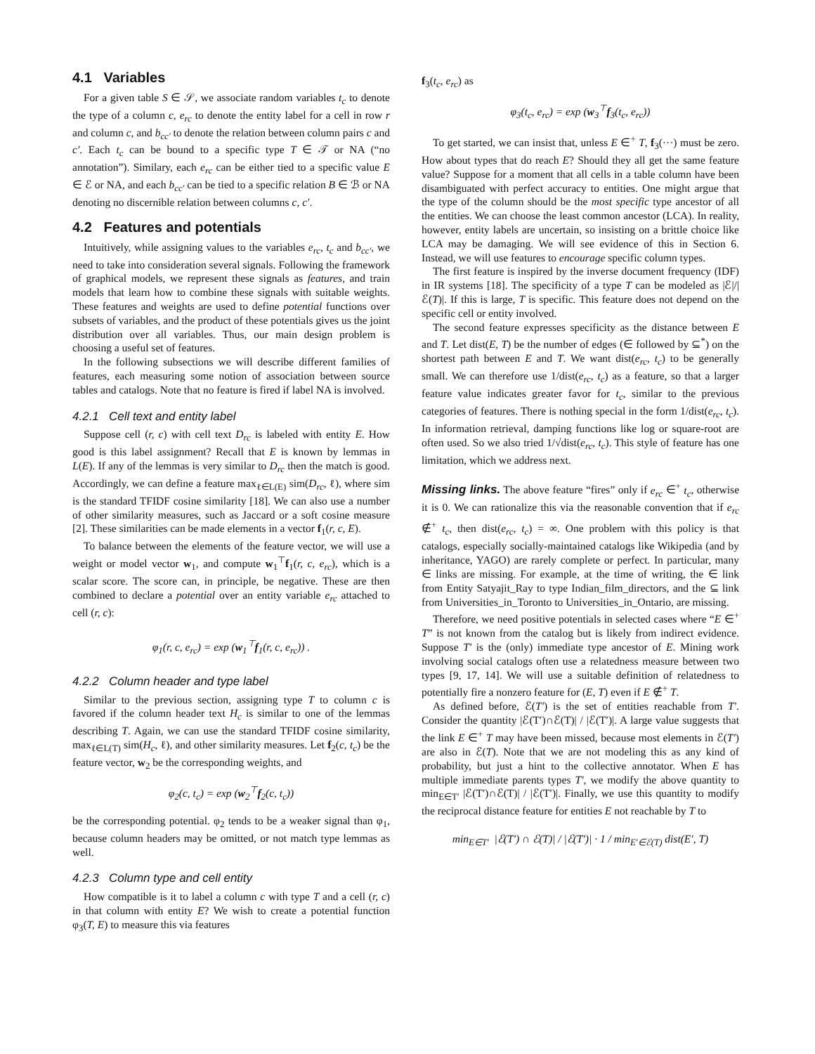4.1 Variables
For a given table S ∈ 𝒮, we associate random variables t<sub>c</sub> to denote the type of a column c, e<sub>rc</sub> to denote the entity label for a cell in row r and column c, and b<sub>cc′</sub> to denote the relation between column pairs c and c′. Each t<sub>c</sub> can be bound to a specific type T ∈ 𝒯 or NA (“no annotation”). Similary, each e<sub>rc</sub> can be either tied to a specific value E ∈ ℰ or NA, and each b<sub>cc′</sub> can be tied to a specific relation B ∈ ℬ or NA denoting no discernible relation between columns c, c′.
4.2 Features and potentials
Intuitively, while assigning values to the variables e<sub>rc</sub>, t<sub>c</sub> and b<sub>cc′</sub>, we need to take into consideration several signals. Following the framework of graphical models, we represent these signals as features, and train models that learn how to combine these signals with suitable weights. These features and weights are used to define potential functions over subsets of variables, and the product of these potentials gives us the joint distribution over all variables. Thus, our main design problem is choosing a useful set of features.
In the following subsections we will describe different families of features, each measuring some notion of association between source tables and catalogs. Note that no feature is fired if label NA is involved.
4.2.1 Cell text and entity label
Suppose cell (r, c) with cell text D<sub>rc</sub> is labeled with entity E. How good is this label assignment? Recall that E is known by lemmas in L(E). If any of the lemmas is very similar to D<sub>rc</sub> then the match is good. Accordingly, we can define a feature max<sub>ℓ∈L(E)</sub> sim(D<sub>rc</sub>, ℓ), where sim is the standard TFIDF cosine similarity [18]. We can also use a number of other similarity measures, such as Jaccard or a soft cosine measure [2]. These similarities can be made elements in a vector f<sub>1</sub>(r, c, E).
To balance between the elements of the feature vector, we will use a weight or model vector w<sub>1</sub>, and compute w<sub>1</sub><sup>⊤</sup>f<sub>1</sub>(r, c, e<sub>rc</sub>), which is a scalar score. The score can, in principle, be negative. These are then combined to declare a potential over an entity variable e<sub>rc</sub> attached to cell (r, c):
φ<sub>1</sub>(r, c, e<sub>rc</sub>) = exp (w<sub>1</sub><sup>⊤</sup>f<sub>1</sub>(r, c, e<sub>rc</sub>)) .
4.2.2 Column header and type label
Similar to the previous section, assigning type T to column c is favored if the column header text H<sub>c</sub> is similar to one of the lemmas describing T. Again, we can use the standard TFIDF cosine similarity, max<sub>ℓ∈L(T)</sub> sim(H<sub>c</sub>, ℓ), and other similarity measures. Let f<sub>2</sub>(c, t<sub>c</sub>) be the feature vector, w<sub>2</sub> be the corresponding weights, and
φ<sub>2</sub>(c, t<sub>c</sub>) = exp (w<sub>2</sub><sup>⊤</sup>f<sub>2</sub>(c, t<sub>c</sub>))
be the corresponding potential. φ<sub>2</sub> tends to be a weaker signal than φ<sub>1</sub>, because column headers may be omitted, or not match type lemmas as well.
4.2.3 Column type and cell entity
How compatible is it to label a column c with type T and a cell (r, c) in that column with entity E? We wish to create a potential function φ<sub>3</sub>(T, E) to measure this via features
f<sub>3</sub>(t<sub>c</sub>, e<sub>rc</sub>) as
φ<sub>3</sub>(t<sub>c</sub>, e<sub>rc</sub>) = exp (w<sub>3</sub><sup>⊤</sup>f<sub>3</sub>(t<sub>c</sub>, e<sub>rc</sub>))
To get started, we can insist that, unless E ∈<sup>+</sup> T, f<sub>3</sub>(···) must be zero. How about types that do reach E? Should they all get the same feature value? Suppose for a moment that all cells in a table column have been disambiguated with perfect accuracy to entities. One might argue that the type of the column should be the most specific type ancestor of all the entities. We can choose the least common ancestor (LCA). In reality, however, entity labels are uncertain, so insisting on a brittle choice like LCA may be damaging. We will see evidence of this in Section 6. Instead, we will use features to encourage specific column types.
The first feature is inspired by the inverse document frequency (IDF) in IR systems [18]. The specificity of a type T can be modeled as |ℰ|/|ℰ(T)|. If this is large, T is specific. This feature does not depend on the specific cell or entity involved.
The second feature expresses specificity as the distance between E and T. Let dist(E, T) be the number of edges (∈ followed by ⊆<sup>*</sup>) on the shortest path between E and T. We want dist(e<sub>rc</sub>, t<sub>c</sub>) to be generally small. We can therefore use 1/dist(e<sub>rc</sub>, t<sub>c</sub>) as a feature, so that a larger feature value indicates greater favor for t<sub>c</sub>, similar to the previous categories of features. There is nothing special in the form 1/dist(e<sub>rc</sub>, t<sub>c</sub>). In information retrieval, damping functions like log or square-root are often used. So we also tried 1/√dist(e<sub>rc</sub>, t<sub>c</sub>). This style of feature has one limitation, which we address next.
Missing links. The above feature “fires” only if e<sub>rc</sub> ∈<sup>+</sup> t<sub>c</sub>, otherwise it is 0. We can rationalize this via the reasonable convention that if e<sub>rc</sub> ∉<sup>+</sup> t<sub>c</sub>, then dist(e<sub>rc</sub>, t<sub>c</sub>) = ∞. One problem with this policy is that catalogs, especially socially-maintained catalogs like Wikipedia (and by inheritance, YAGO) are rarely complete or perfect. In particular, many ∈ links are missing. For example, at the time of writing, the ∈ link from Entity Satyajit_Ray to type Indian_film_directors, and the ⊆ link from Universities_in_Toronto to Universities_in_Ontario, are missing.
Therefore, we need positive potentials in selected cases where “E ∈<sup>+</sup> T” is not known from the catalog but is likely from indirect evidence. Suppose T′ is the (only) immediate type ancestor of E. Mining work involving social catalogs often use a relatedness measure between two types [9, 17, 14]. We will use a suitable definition of relatedness to potentially fire a nonzero feature for (E, T) even if E ∉<sup>+</sup> T.
As defined before, ℰ(T′) is the set of entities reachable from T′. Consider the quantity |ℰ(T′)∩ℰ(T)| / |ℰ(T′)|. A large value suggests that the link E ∈<sup>+</sup> T may have been missed, because most elements in ℰ(T′) are also in ℰ(T). Note that we are not modeling this as any kind of probability, but just a hint to the collective annotator. When E has multiple immediate parents types T′, we modify the above quantity to min<sub>E∈T′</sub> |ℰ(T′)∩ℰ(T)| / |ℰ(T′)|. Finally, we use this quantity to modify the reciprocal distance feature for entities E not reachable by T to
min<sub>E∈T′</sub> |ℰ(T′) ∩ ℰ(T)| / |ℰ(T′)| · 1 / min<sub>E′∈ℰ(T)</sub> dist(E′, T)